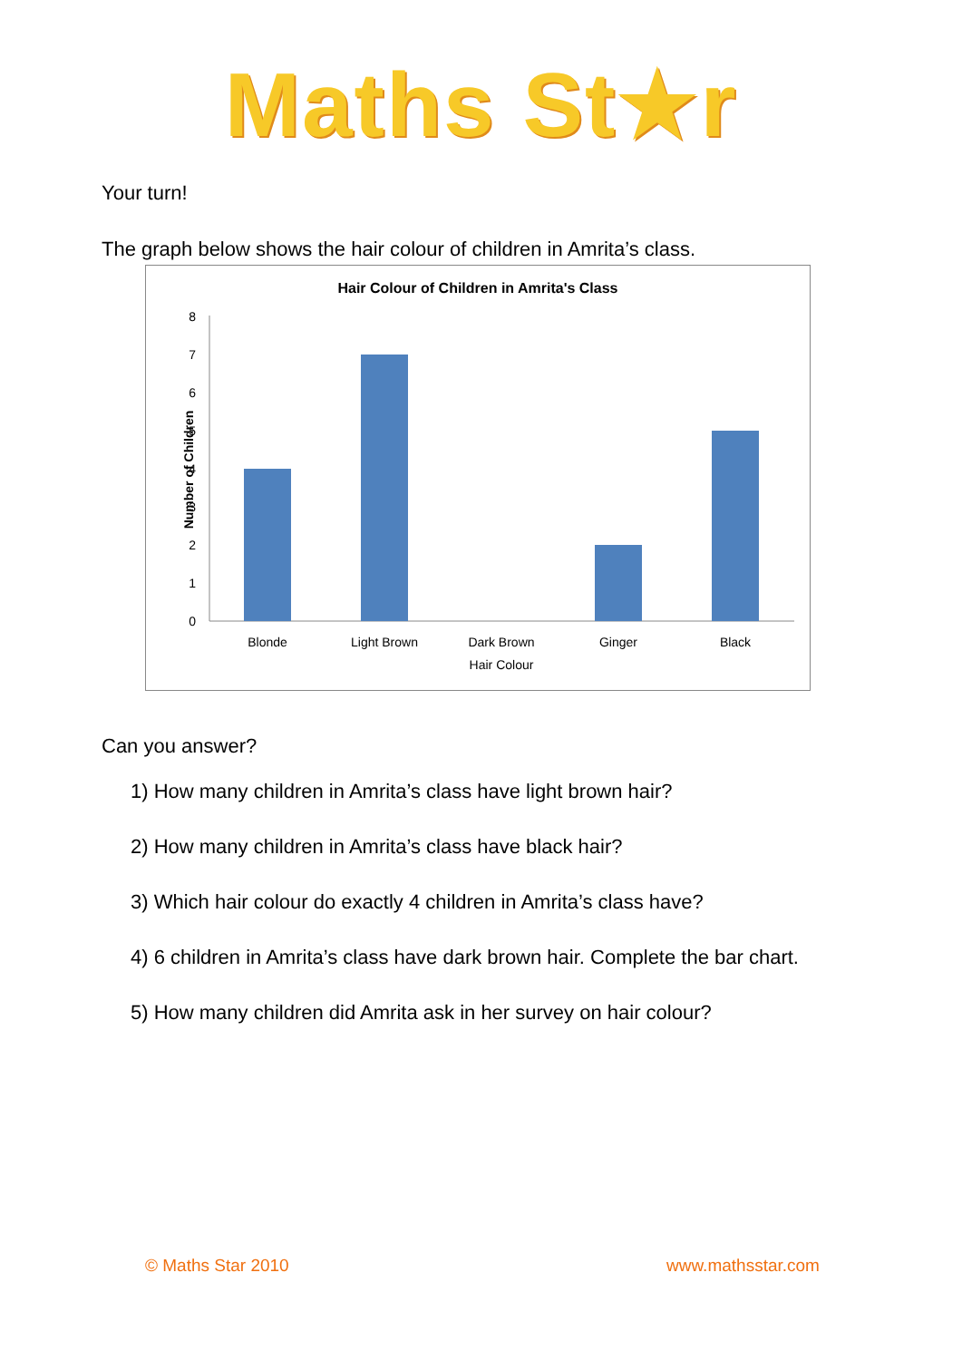Maths St★r
Your turn!
The graph below shows the hair colour of children in Amrita’s class.
Hair Colour of Children in Amrita's Class
0
1
2
3
4
5
6
7
8
Number of Children
Blonde
Light Brown
Dark Brown
Ginger
Black
Hair Colour
Can you answer?
1) How many children in Amrita’s class have light brown hair?
2) How many children in Amrita’s class have black hair?
3) Which hair colour do exactly 4 children in Amrita’s class have?
4) 6 children in Amrita’s class have dark brown hair. Complete the bar chart.
5) How many children did Amrita ask in her survey on hair colour?
© Maths Star 2010 www.mathsstar.com